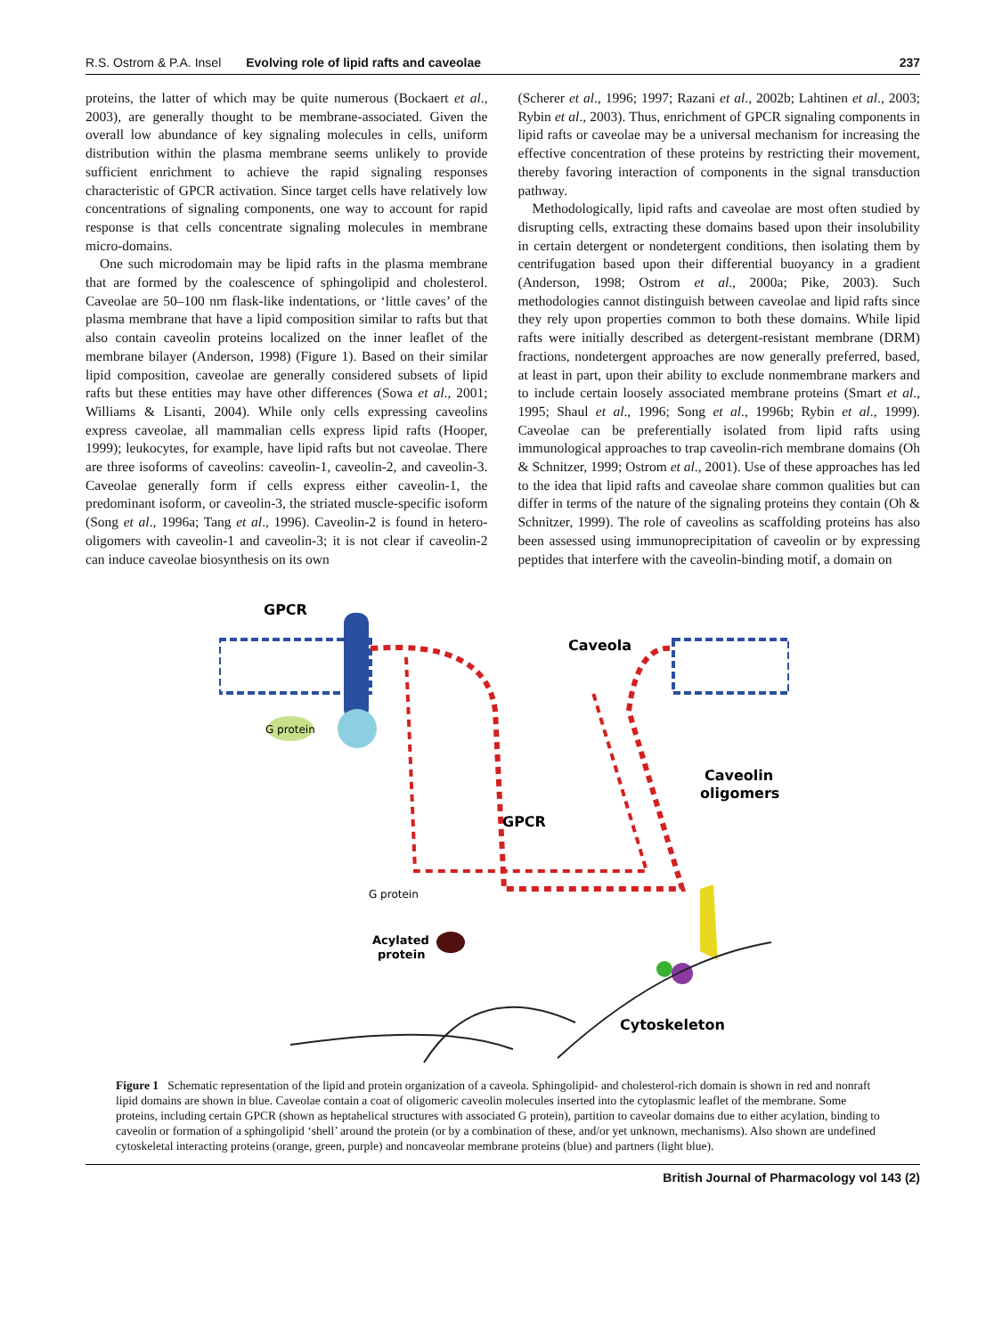R.S. Ostrom & P.A. Insel Evolving role of lipid rafts and caveolae 237
proteins, the latter of which may be quite numerous (Bockaert et al., 2003), are generally thought to be membrane-associated. Given the overall low abundance of key signaling molecules in cells, uniform distribution within the plasma membrane seems unlikely to provide sufficient enrichment to achieve the rapid signaling responses characteristic of GPCR activation. Since target cells have relatively low concentrations of signaling components, one way to account for rapid response is that cells concentrate signaling molecules in membrane micro-domains.
One such microdomain may be lipid rafts in the plasma membrane that are formed by the coalescence of sphingolipid and cholesterol. Caveolae are 50–100 nm flask-like indentations, or ‘little caves’ of the plasma membrane that have a lipid composition similar to rafts but that also contain caveolin proteins localized on the inner leaflet of the membrane bilayer (Anderson, 1998) (Figure 1). Based on their similar lipid composition, caveolae are generally considered subsets of lipid rafts but these entities may have other differences (Sowa et al., 2001; Williams & Lisanti, 2004). While only cells expressing caveolins express caveolae, all mammalian cells express lipid rafts (Hooper, 1999); leukocytes, for example, have lipid rafts but not caveolae. There are three isoforms of caveolins: caveolin-1, caveolin-2, and caveolin-3. Caveolae generally form if cells express either caveolin-1, the predominant isoform, or caveolin-3, the striated muscle-specific isoform (Song et al., 1996a; Tang et al., 1996). Caveolin-2 is found in hetero-oligomers with caveolin-1 and caveolin-3; it is not clear if caveolin-2 can induce caveolae biosynthesis on its own
(Scherer et al., 1996; 1997; Razani et al., 2002b; Lahtinen et al., 2003; Rybin et al., 2003). Thus, enrichment of GPCR signaling components in lipid rafts or caveolae may be a universal mechanism for increasing the effective concentration of these proteins by restricting their movement, thereby favoring interaction of components in the signal transduction pathway.
Methodologically, lipid rafts and caveolae are most often studied by disrupting cells, extracting these domains based upon their insolubility in certain detergent or nondetergent conditions, then isolating them by centrifugation based upon their differential buoyancy in a gradient (Anderson, 1998; Ostrom et al., 2000a; Pike, 2003). Such methodologies cannot distinguish between caveolae and lipid rafts since they rely upon properties common to both these domains. While lipid rafts were initially described as detergent-resistant membrane (DRM) fractions, nondetergent approaches are now generally preferred, based, at least in part, upon their ability to exclude nonmembrane markers and to include certain loosely associated membrane proteins (Smart et al., 1995; Shaul et al., 1996; Song et al., 1996b; Rybin et al., 1999). Caveolae can be preferentially isolated from lipid rafts using immunological approaches to trap caveolin-rich membrane domains (Oh & Schnitzer, 1999; Ostrom et al., 2001). Use of these approaches has led to the idea that lipid rafts and caveolae share common qualities but can differ in terms of the nature of the signaling proteins they contain (Oh & Schnitzer, 1999). The role of caveolins as scaffolding proteins has also been assessed using immunoprecipitation of caveolin or by expressing peptides that interfere with the caveolin-binding motif, a domain on
GPCR
Caveola
G protein
Caveolin
oligomers
GPCR
G protein
Acylated
protein
Cytoskeleton
Figure 1 Schematic representation of the lipid and protein organization of a caveola. Sphingolipid- and cholesterol-rich domain is shown in red and nonraft lipid domains are shown in blue. Caveolae contain a coat of oligomeric caveolin molecules inserted into the cytoplasmic leaflet of the membrane. Some proteins, including certain GPCR (shown as heptahelical structures with associated G protein), partition to caveolar domains due to either acylation, binding to caveolin or formation of a sphingolipid ‘shell’ around the protein (or by a combination of these, and/or yet unknown, mechanisms). Also shown are undefined cytoskeletal interacting proteins (orange, green, purple) and noncaveolar membrane proteins (blue) and partners (light blue).
British Journal of Pharmacology vol 143 (2)